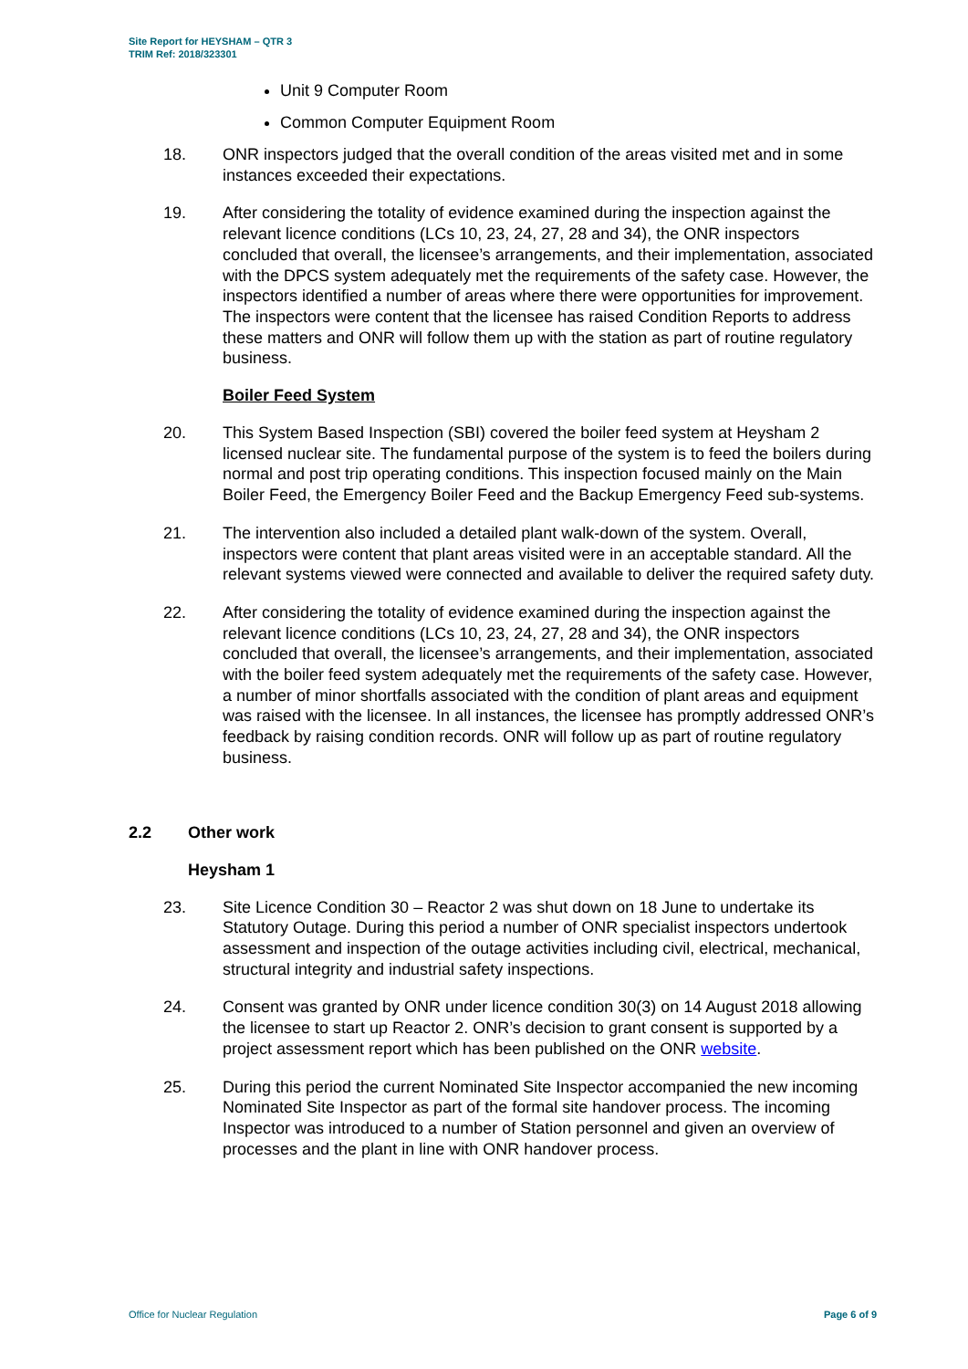Site Report for HEYSHAM – QTR 3
TRIM Ref: 2018/323301
Unit 9 Computer Room
Common Computer Equipment Room
18. ONR inspectors judged that the overall condition of the areas visited met and in some instances exceeded their expectations.
19. After considering the totality of evidence examined during the inspection against the relevant licence conditions (LCs 10, 23, 24, 27, 28 and 34), the ONR inspectors concluded that overall, the licensee’s arrangements, and their implementation, associated with the DPCS system adequately met the requirements of the safety case. However, the inspectors identified a number of areas where there were opportunities for improvement. The inspectors were content that the licensee has raised Condition Reports to address these matters and ONR will follow them up with the station as part of routine regulatory business.
Boiler Feed System
20. This System Based Inspection (SBI) covered the boiler feed system at Heysham 2 licensed nuclear site. The fundamental purpose of the system is to feed the boilers during normal and post trip operating conditions. This inspection focused mainly on the Main Boiler Feed, the Emergency Boiler Feed and the Backup Emergency Feed sub-systems.
21. The intervention also included a detailed plant walk-down of the system. Overall, inspectors were content that plant areas visited were in an acceptable standard. All the relevant systems viewed were connected and available to deliver the required safety duty.
22. After considering the totality of evidence examined during the inspection against the relevant licence conditions (LCs 10, 23, 24, 27, 28 and 34), the ONR inspectors concluded that overall, the licensee’s arrangements, and their implementation, associated with the boiler feed system adequately met the requirements of the safety case. However, a number of minor shortfalls associated with the condition of plant areas and equipment was raised with the licensee. In all instances, the licensee has promptly addressed ONR’s feedback by raising condition records. ONR will follow up as part of routine regulatory business.
2.2 Other work
Heysham 1
23. Site Licence Condition 30 – Reactor 2 was shut down on 18 June to undertake its Statutory Outage. During this period a number of ONR specialist inspectors undertook assessment and inspection of the outage activities including civil, electrical, mechanical, structural integrity and industrial safety inspections.
24. Consent was granted by ONR under licence condition 30(3) on 14 August 2018 allowing the licensee to start up Reactor 2. ONR’s decision to grant consent is supported by a project assessment report which has been published on the ONR website.
25. During this period the current Nominated Site Inspector accompanied the new incoming Nominated Site Inspector as part of the formal site handover process. The incoming Inspector was introduced to a number of Station personnel and given an overview of processes and the plant in line with ONR handover process.
Office for Nuclear Regulation Page 6 of 9